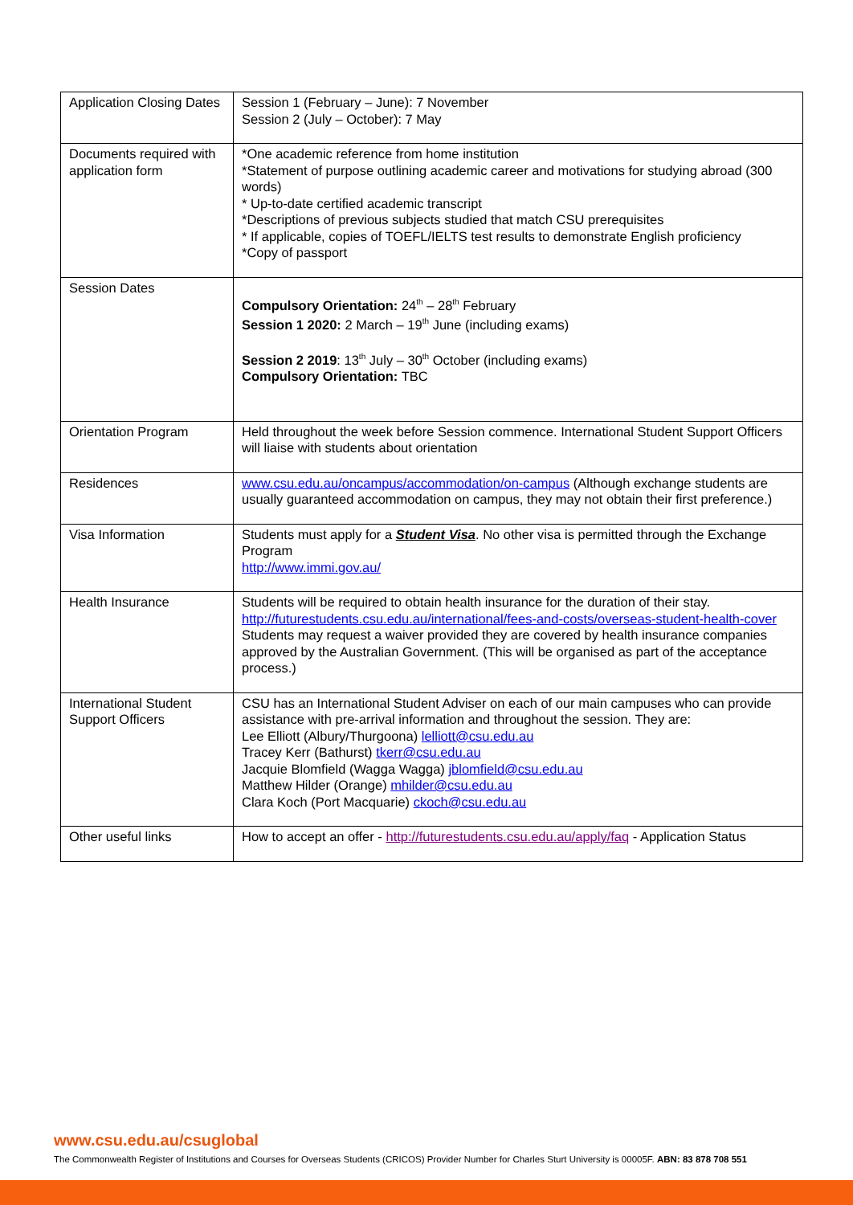| Application Closing Dates | Session 1 (February – June): 7 November Session 2 (July – October): 7 May |
| Documents required with application form | *One academic reference from home institution *Statement of purpose outlining academic career and motivations for studying abroad (300 words) * Up-to-date certified academic transcript *Descriptions of previous subjects studied that match CSU prerequisites * If applicable, copies of TOEFL/IELTS test results to demonstrate English proficiency *Copy of passport |
| Session Dates | Compulsory Orientation: 24<sup>th</sup> – 28<sup>th</sup> February Session 1 2020: 2 March – 19<sup>th</sup> June (including exams) Session 2 2019 : 13<sup>th</sup> July – 30<sup>th</sup> October (including exams) Compulsory Orientation: TBC |
| Orientation Program | Held throughout the week before Session commence. International Student Support Officers will liaise with students about orientation |
| Residences | www.csu.edu.au/oncampus/accommodation/on-campus (Although exchange students are usually guaranteed accommodation on campus, they may not obtain their first preference.) |
| Visa Information | Students must apply for a Student Visa . No other visa is permitted through the Exchange Program http://www.immi.gov.au/ |
| Health Insurance | Students will be required to obtain health insurance for the duration of their stay. http://futurestudents.csu.edu.au/international/fees-and-costs/overseas-student-health-cover Students may request a waiver provided they are covered by health insurance companies approved by the Australian Government. (This will be organised as part of the acceptance process.) |
| International Student Support Officers | CSU has an International Student Adviser on each of our main campuses who can provide assistance with pre-arrival information and throughout the session. They are: Lee Elliott (Albury/Thurgoona) lelliott@csu.edu.au Tracey Kerr (Bathurst) tkerr@csu.edu.au Jacquie Blomfield (Wagga Wagga) jblomfield@csu.edu.au Matthew Hilder (Orange) mhilder@csu.edu.au Clara Koch (Port Macquarie) ckoch@csu.edu.au |
| Other useful links | How to accept an offer - http://futurestudents.csu.edu.au/apply/faq - Application Status |
www.csu.edu.au/csuglobal
The Commonwealth Register of Institutions and Courses for Overseas Students (CRICOS) Provider Number for Charles Sturt University is 00005F. ABN: 83 878 708 551